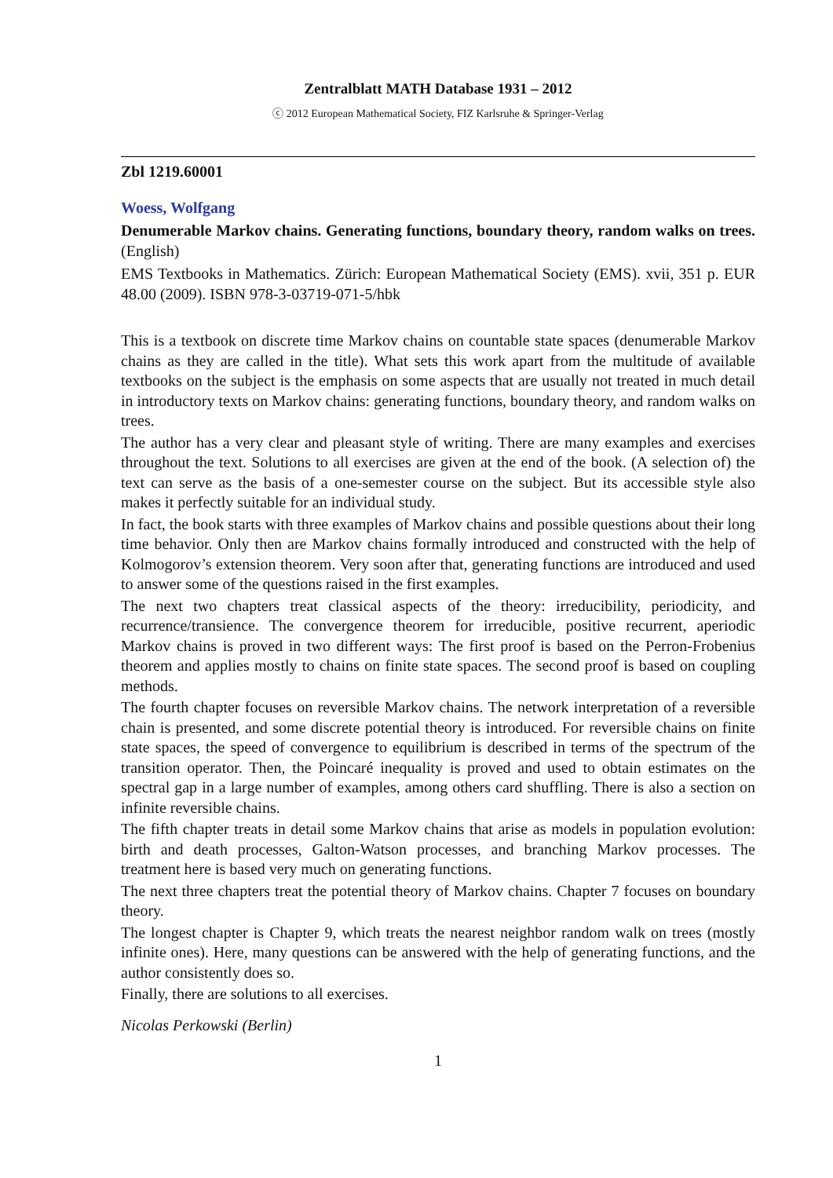Zentralblatt MATH Database 1931 – 2012
ⓒ 2012 European Mathematical Society, FIZ Karlsruhe & Springer-Verlag
Zbl 1219.60001
Woess, Wolfgang
Denumerable Markov chains. Generating functions, boundary theory, random walks on trees. (English)
EMS Textbooks in Mathematics. Zürich: European Mathematical Society (EMS). xvii, 351 p. EUR 48.00 (2009). ISBN 978-3-03719-071-5/hbk
This is a textbook on discrete time Markov chains on countable state spaces (denumerable Markov chains as they are called in the title). What sets this work apart from the multitude of available textbooks on the subject is the emphasis on some aspects that are usually not treated in much detail in introductory texts on Markov chains: generating functions, boundary theory, and random walks on trees.
The author has a very clear and pleasant style of writing. There are many examples and exercises throughout the text. Solutions to all exercises are given at the end of the book. (A selection of) the text can serve as the basis of a one-semester course on the subject. But its accessible style also makes it perfectly suitable for an individual study.
In fact, the book starts with three examples of Markov chains and possible questions about their long time behavior. Only then are Markov chains formally introduced and constructed with the help of Kolmogorov’s extension theorem. Very soon after that, generating functions are introduced and used to answer some of the questions raised in the first examples.
The next two chapters treat classical aspects of the theory: irreducibility, periodicity, and recurrence/transience. The convergence theorem for irreducible, positive recurrent, aperiodic Markov chains is proved in two different ways: The first proof is based on the Perron-Frobenius theorem and applies mostly to chains on finite state spaces. The second proof is based on coupling methods.
The fourth chapter focuses on reversible Markov chains. The network interpretation of a reversible chain is presented, and some discrete potential theory is introduced. For reversible chains on finite state spaces, the speed of convergence to equilibrium is described in terms of the spectrum of the transition operator. Then, the Poincaré inequality is proved and used to obtain estimates on the spectral gap in a large number of examples, among others card shuffling. There is also a section on infinite reversible chains.
The fifth chapter treats in detail some Markov chains that arise as models in population evolution: birth and death processes, Galton-Watson processes, and branching Markov processes. The treatment here is based very much on generating functions.
The next three chapters treat the potential theory of Markov chains. Chapter 7 focuses on boundary theory.
The longest chapter is Chapter 9, which treats the nearest neighbor random walk on trees (mostly infinite ones). Here, many questions can be answered with the help of generating functions, and the author consistently does so.
Finally, there are solutions to all exercises.
Nicolas Perkowski (Berlin)
1